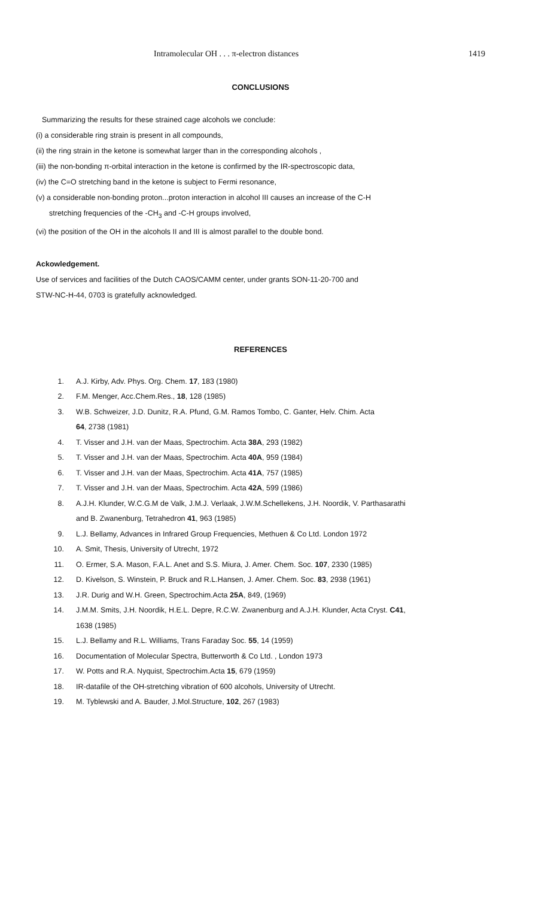Intramolecular OH . . . π-electron distances 1419
CONCLUSIONS
Summarizing the results for these strained cage alcohols we conclude:
(i) a considerable ring strain is present in all compounds,
(ii) the ring strain in the ketone is somewhat larger than in the corresponding alcohols ,
(iii) the non-bonding π-orbital interaction in the ketone is confirmed by the IR-spectroscopic data,
(iv) the C=O stretching band in the ketone is subject to Fermi resonance,
(v) a considerable non-bonding proton...proton interaction in alcohol III causes an increase of the C-H
stretching frequencies of the -CH<sub>3</sub> and -C-H groups involved,
(vi) the position of the OH in the alcohols II and III is almost parallel to the double bond.
Ackowledgement.
Use of services and facilities of the Dutch CAOS/CAMM center, under grants SON-11-20-700 and
STW-NC-H-44, 0703 is gratefully acknowledged.
REFERENCES
1. A.J. Kirby, Adv. Phys. Org. Chem. 17, 183 (1980)
2. F.M. Menger, Acc.Chem.Res., 18, 128 (1985)
3. W.B. Schweizer, J.D. Dunitz, R.A. Pfund, G.M. Ramos Tombo, C. Ganter, Helv. Chim. Acta
64, 2738 (1981)
4. T. Visser and J.H. van der Maas, Spectrochim. Acta 38A, 293 (1982)
5. T. Visser and J.H. van der Maas, Spectrochim. Acta 40A, 959 (1984)
6. T. Visser and J.H. van der Maas, Spectrochim. Acta 41A, 757 (1985)
7. T. Visser and J.H. van der Maas, Spectrochim. Acta 42A, 599 (1986)
8. A.J.H. Klunder, W.C.G.M de Valk, J.M.J. Verlaak, J.W.M.Schellekens, J.H. Noordik, V. Parthasarathi
and B. Zwanenburg, Tetrahedron 41, 963 (1985)
9. L.J. Bellamy, Advances in Infrared Group Frequencies, Methuen & Co Ltd. London 1972
10. A. Smit, Thesis, University of Utrecht, 1972
11. O. Ermer, S.A. Mason, F.A.L. Anet and S.S. Miura, J. Amer. Chem. Soc. 107, 2330 (1985)
12. D. Kivelson, S. Winstein, P. Bruck and R.L.Hansen, J. Amer. Chem. Soc. 83, 2938 (1961)
13. J.R. Durig and W.H. Green, Spectrochim.Acta 25A, 849, (1969)
14. J.M.M. Smits, J.H. Noordik, H.E.L. Depre, R.C.W. Zwanenburg and A.J.H. Klunder, Acta Cryst. C41,
1638 (1985)
15. L.J. Bellamy and R.L. Williams, Trans Faraday Soc. 55, 14 (1959)
16. Documentation of Molecular Spectra, Butterworth & Co Ltd. , London 1973
17. W. Potts and R.A. Nyquist, Spectrochim.Acta 15, 679 (1959)
18. IR-datafile of the OH-stretching vibration of 600 alcohols, University of Utrecht.
19. M. Tyblewski and A. Bauder, J.Mol.Structure, 102, 267 (1983)